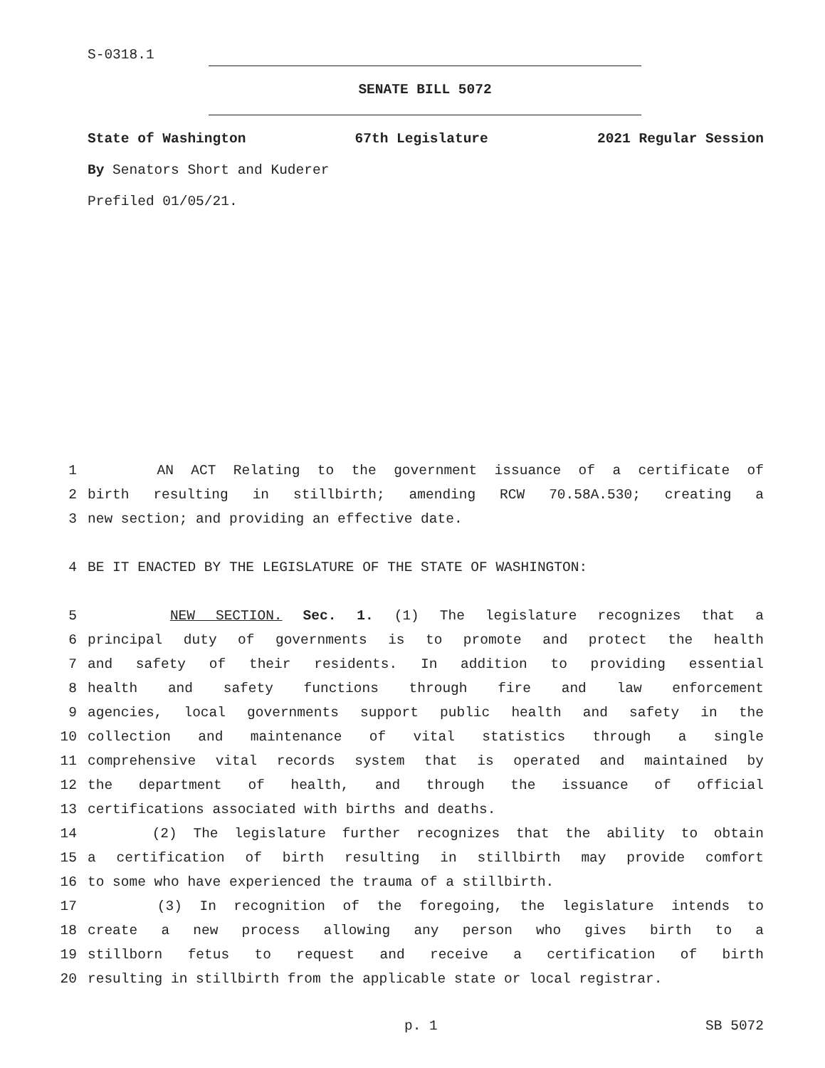S-0318.1
SENATE BILL 5072
State of Washington 67th Legislature 2021 Regular Session
By Senators Short and Kuderer
Prefiled 01/05/21.
1 AN ACT Relating to the government issuance of a certificate of
2 birth resulting in stillbirth; amending RCW 70.58A.530; creating a
3 new section; and providing an effective date.
4 BE IT ENACTED BY THE LEGISLATURE OF THE STATE OF WASHINGTON:
5 NEW SECTION. Sec. 1. (1) The legislature recognizes that a
6 principal duty of governments is to promote and protect the health
7 and safety of their residents. In addition to providing essential
8 health and safety functions through fire and law enforcement
9 agencies, local governments support public health and safety in the
10 collection and maintenance of vital statistics through a single
11 comprehensive vital records system that is operated and maintained by
12 the department of health, and through the issuance of official
13 certifications associated with births and deaths.
14 (2) The legislature further recognizes that the ability to obtain
15 a certification of birth resulting in stillbirth may provide comfort
16 to some who have experienced the trauma of a stillbirth.
17 (3) In recognition of the foregoing, the legislature intends to
18 create a new process allowing any person who gives birth to a
19 stillborn fetus to request and receive a certification of birth
20 resulting in stillbirth from the applicable state or local registrar.
p. 1 SB 5072